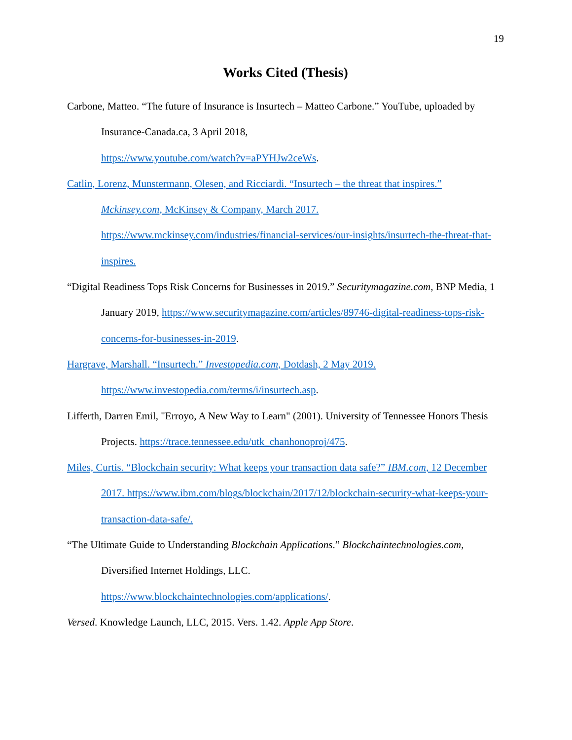19
Works Cited (Thesis)
Carbone, Matteo. “The future of Insurance is Insurtech – Matteo Carbone.” YouTube, uploaded by Insurance-Canada.ca, 3 April 2018,
https://www.youtube.com/watch?v=aPYHJw2ceWs.
Catlin, Lorenz, Munstermann, Olesen, and Ricciardi. “Insurtech – the threat that inspires.” Mckinsey.com, McKinsey & Company, March 2017. https://www.mckinsey.com/industries/financial-services/our-insights/insurtech-the-threat-that-inspires.
“Digital Readiness Tops Risk Concerns for Businesses in 2019.” Securitymagazine.com, BNP Media, 1 January 2019, https://www.securitymagazine.com/articles/89746-digital-readiness-tops-risk-concerns-for-businesses-in-2019.
Hargrave, Marshall. “Insurtech.” Investopedia.com, Dotdash, 2 May 2019.
https://www.investopedia.com/terms/i/insurtech.asp.
Lifferth, Darren Emil, "Erroyo, A New Way to Learn" (2001). University of Tennessee Honors Thesis Projects. https://trace.tennessee.edu/utk_chanhonoproj/475.
Miles, Curtis. “Blockchain security: What keeps your transaction data safe?” IBM.com, 12 December 2017. https://www.ibm.com/blogs/blockchain/2017/12/blockchain-security-what-keeps-your-transaction-data-safe/.
“The Ultimate Guide to Understanding Blockchain Applications.” Blockchaintechnologies.com, Diversified Internet Holdings, LLC.
https://www.blockchaintechnologies.com/applications/.
Versed. Knowledge Launch, LLC, 2015. Vers. 1.42. Apple App Store.